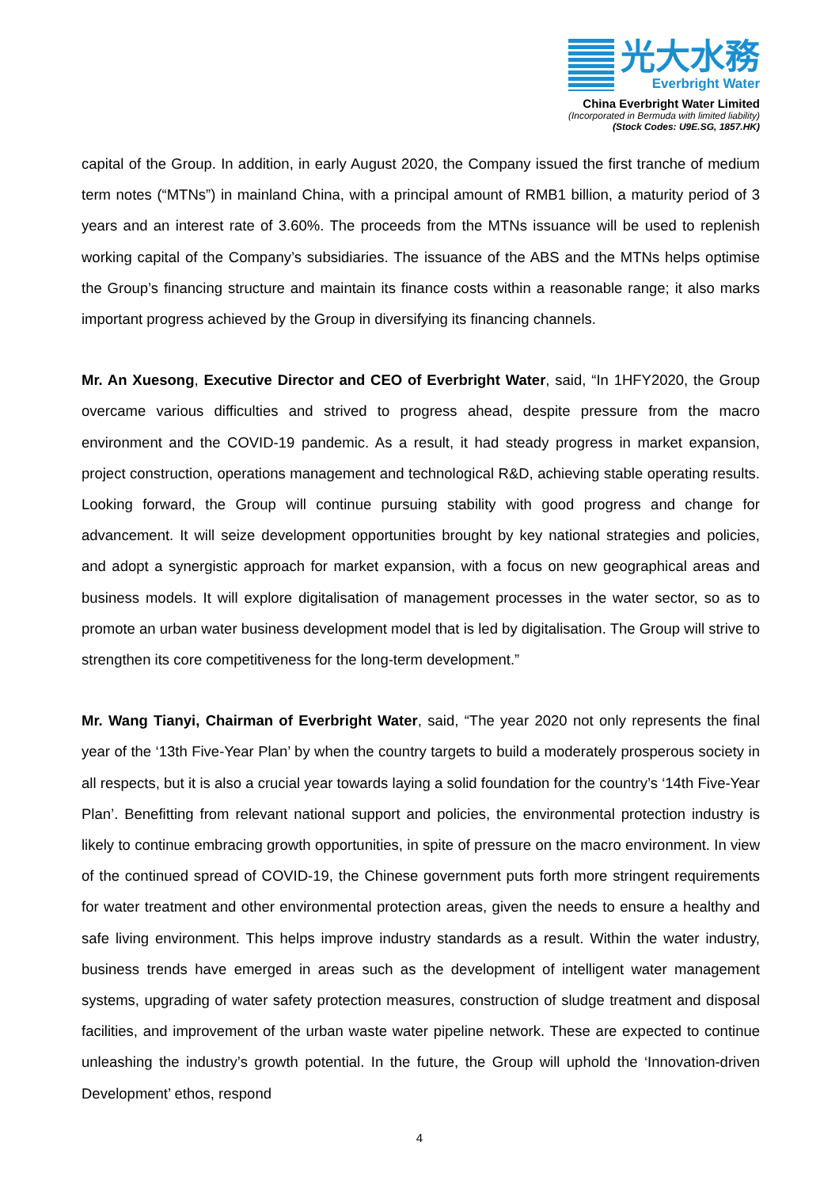光大水務
Everbright Water
China Everbright Water Limited
(Incorporated in Bermuda with limited liability)
(Stock Codes: U9E.SG, 1857.HK)
capital of the Group. In addition, in early August 2020, the Company issued the first tranche of medium term notes (“MTNs”) in mainland China, with a principal amount of RMB1 billion, a maturity period of 3 years and an interest rate of 3.60%. The proceeds from the MTNs issuance will be used to replenish working capital of the Company’s subsidiaries. The issuance of the ABS and the MTNs helps optimise the Group’s financing structure and maintain its finance costs within a reasonable range; it also marks important progress achieved by the Group in diversifying its financing channels.
Mr. An Xuesong, Executive Director and CEO of Everbright Water, said, “In 1HFY2020, the Group overcame various difficulties and strived to progress ahead, despite pressure from the macro environment and the COVID-19 pandemic. As a result, it had steady progress in market expansion, project construction, operations management and technological R&D, achieving stable operating results. Looking forward, the Group will continue pursuing stability with good progress and change for advancement. It will seize development opportunities brought by key national strategies and policies, and adopt a synergistic approach for market expansion, with a focus on new geographical areas and business models. It will explore digitalisation of management processes in the water sector, so as to promote an urban water business development model that is led by digitalisation. The Group will strive to strengthen its core competitiveness for the long-term development.”
Mr. Wang Tianyi, Chairman of Everbright Water, said, “The year 2020 not only represents the final year of the ‘13th Five-Year Plan’ by when the country targets to build a moderately prosperous society in all respects, but it is also a crucial year towards laying a solid foundation for the country’s ‘14th Five-Year Plan’. Benefitting from relevant national support and policies, the environmental protection industry is likely to continue embracing growth opportunities, in spite of pressure on the macro environment. In view of the continued spread of COVID-19, the Chinese government puts forth more stringent requirements for water treatment and other environmental protection areas, given the needs to ensure a healthy and safe living environment. This helps improve industry standards as a result. Within the water industry, business trends have emerged in areas such as the development of intelligent water management systems, upgrading of water safety protection measures, construction of sludge treatment and disposal facilities, and improvement of the urban waste water pipeline network. These are expected to continue unleashing the industry’s growth potential. In the future, the Group will uphold the ‘Innovation-driven Development’ ethos, respond
4